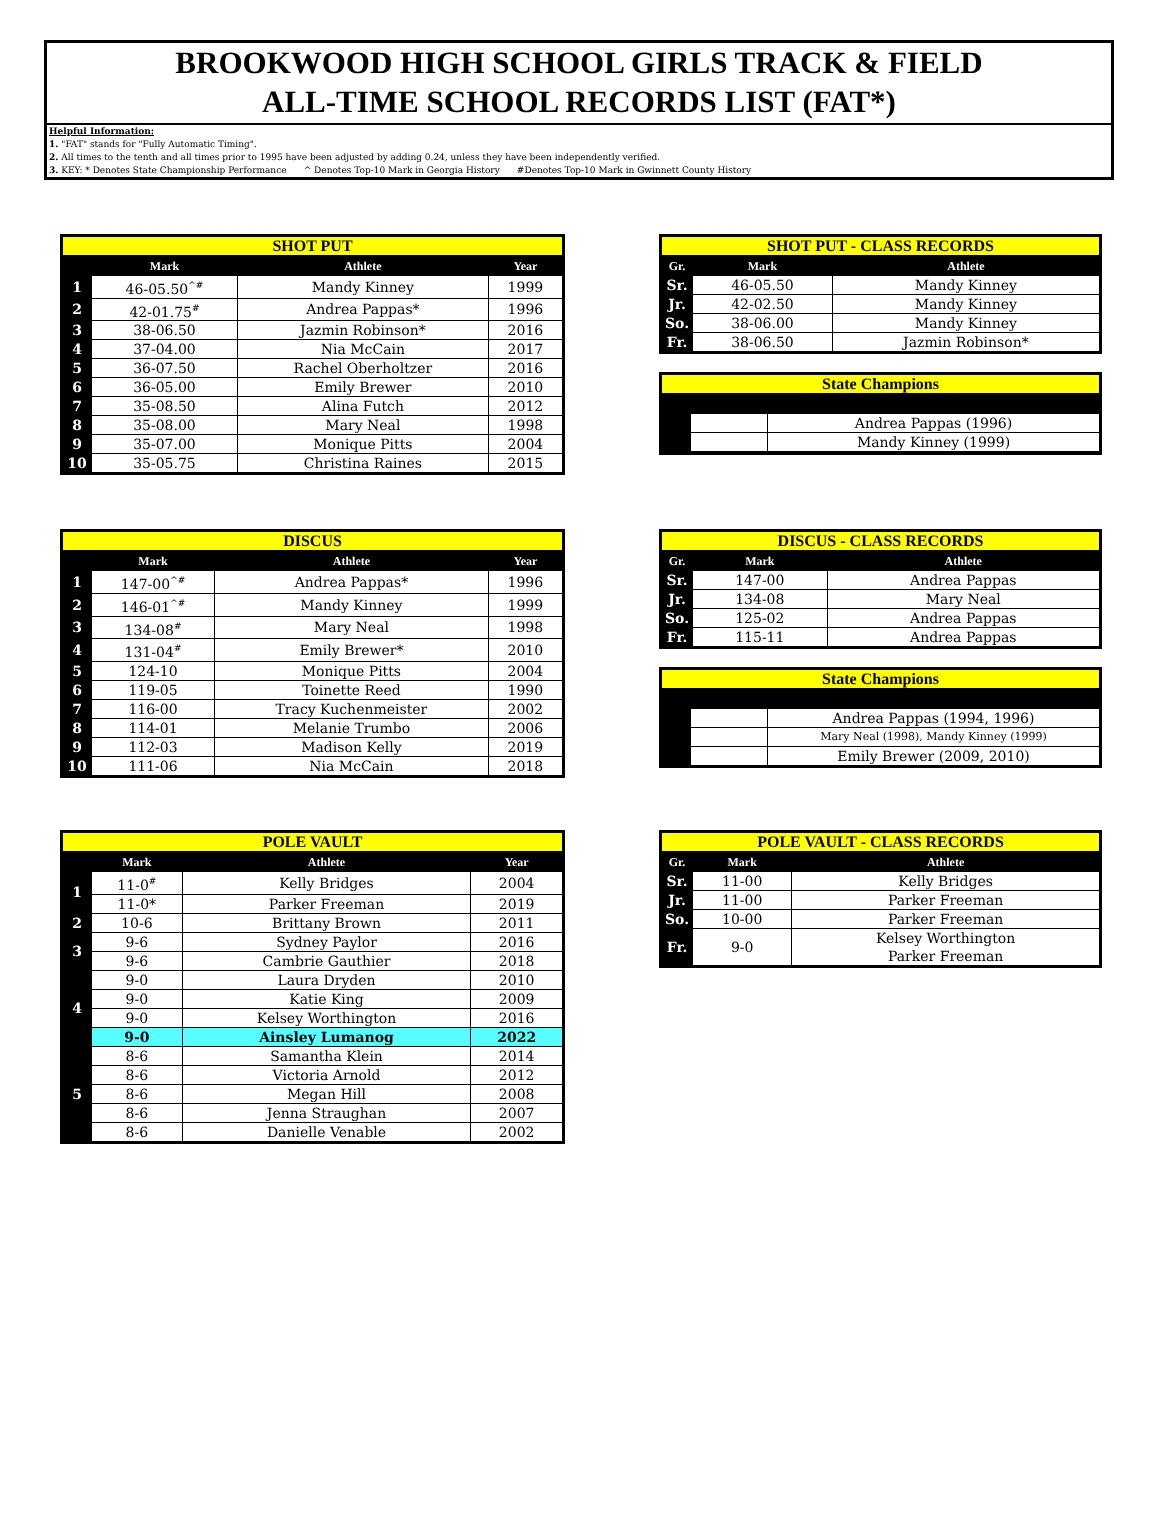BROOKWOOD HIGH SCHOOL GIRLS TRACK & FIELD
ALL-TIME SCHOOL RECORDS LIST (FAT*)
Helpful Information:
1. "FAT" stands for "Fully Automatic Timing".
2. All times to the tenth and all times prior to 1995 have been adjusted by adding 0.24, unless they have been independently verified.
3. KEY: * Denotes State Championship Performance ^ Denotes Top-10 Mark in Georgia History #Denotes Top-10 Mark in Gwinnett County History
| SHOT PUT | | | |
| --- | --- | --- | --- |
| | Mark | Athlete | Year |
| 1 | 46-05.50<sup>^#</sup> | Mandy Kinney | 1999 |
| 2 | 42-01.75<sup>#</sup> | Andrea Pappas* | 1996 |
| 3 | 38-06.50 | Jazmin Robinson* | 2016 |
| 4 | 37-04.00 | Nia McCain | 2017 |
| 5 | 36-07.50 | Rachel Oberholtzer | 2016 |
| 6 | 36-05.00 | Emily Brewer | 2010 |
| 7 | 35-08.50 | Alina Futch | 2012 |
| 8 | 35-08.00 | Mary Neal | 1998 |
| 9 | 35-07.00 | Monique Pitts | 2004 |
| 10 | 35-05.75 | Christina Raines | 2015 |
| SHOT PUT - CLASS RECORDS | | |
| --- | --- | --- |
| Gr. | Mark | Athlete |
| Sr. | 46-05.50 | Mandy Kinney |
| Jr. | 42-02.50 | Mandy Kinney |
| So. | 38-06.00 | Mandy Kinney |
| Fr. | 38-06.50 | Jazmin Robinson* |
| State Champions | | |
| --- | --- | --- |
| | | Andrea Pappas (1996) |
| | | Mandy Kinney (1999) |
| DISCUS | | | |
| --- | --- | --- | --- |
| | Mark | Athlete | Year |
| 1 | 147-00<sup>^#</sup> | Andrea Pappas* | 1996 |
| 2 | 146-01<sup>^#</sup> | Mandy Kinney | 1999 |
| 3 | 134-08<sup>#</sup> | Mary Neal | 1998 |
| 4 | 131-04<sup>#</sup> | Emily Brewer* | 2010 |
| 5 | 124-10 | Monique Pitts | 2004 |
| 6 | 119-05 | Toinette Reed | 1990 |
| 7 | 116-00 | Tracy Kuchenmeister | 2002 |
| 8 | 114-01 | Melanie Trumbo | 2006 |
| 9 | 112-03 | Madison Kelly | 2019 |
| 10 | 111-06 | Nia McCain | 2018 |
| DISCUS - CLASS RECORDS | | |
| --- | --- | --- |
| Gr. | Mark | Athlete |
| Sr. | 147-00 | Andrea Pappas |
| Jr. | 134-08 | Mary Neal |
| So. | 125-02 | Andrea Pappas |
| Fr. | 115-11 | Andrea Pappas |
| State Champions | | |
| --- | --- | --- |
| | | Andrea Pappas (1994, 1996) |
| | | Mary Neal (1998), Mandy Kinney (1999) |
| | | Emily Brewer (2009, 2010) |
| POLE VAULT | | | |
| --- | --- | --- | --- |
| | Mark | Athlete | Year |
| 1 | 11-0<sup>#</sup> | Kelly Bridges | 2004 |
| | 11-0* | Parker Freeman | 2019 |
| 2 | 10-6 | Brittany Brown | 2011 |
| 3 | 9-6 | Sydney Paylor | 2016 |
| | 9-6 | Cambrie Gauthier | 2018 |
| 4 | 9-0 | Laura Dryden | 2010 |
| | 9-0 | Katie King | 2009 |
| | 9-0 | Kelsey Worthington | 2016 |
| | 9-0 | Ainsley Lumanog | 2022 |
| 5 | 8-6 | Samantha Klein | 2014 |
| | 8-6 | Victoria Arnold | 2012 |
| | 8-6 | Megan Hill | 2008 |
| | 8-6 | Jenna Straughan | 2007 |
| | 8-6 | Danielle Venable | 2002 |
| POLE VAULT - CLASS RECORDS | | |
| --- | --- | --- |
| Gr. | Mark | Athlete |
| Sr. | 11-00 | Kelly Bridges |
| Jr. | 11-00 | Parker Freeman |
| So. | 10-00 | Parker Freeman |
| Fr. | 9-0 | Kelsey Worthington Parker Freeman |